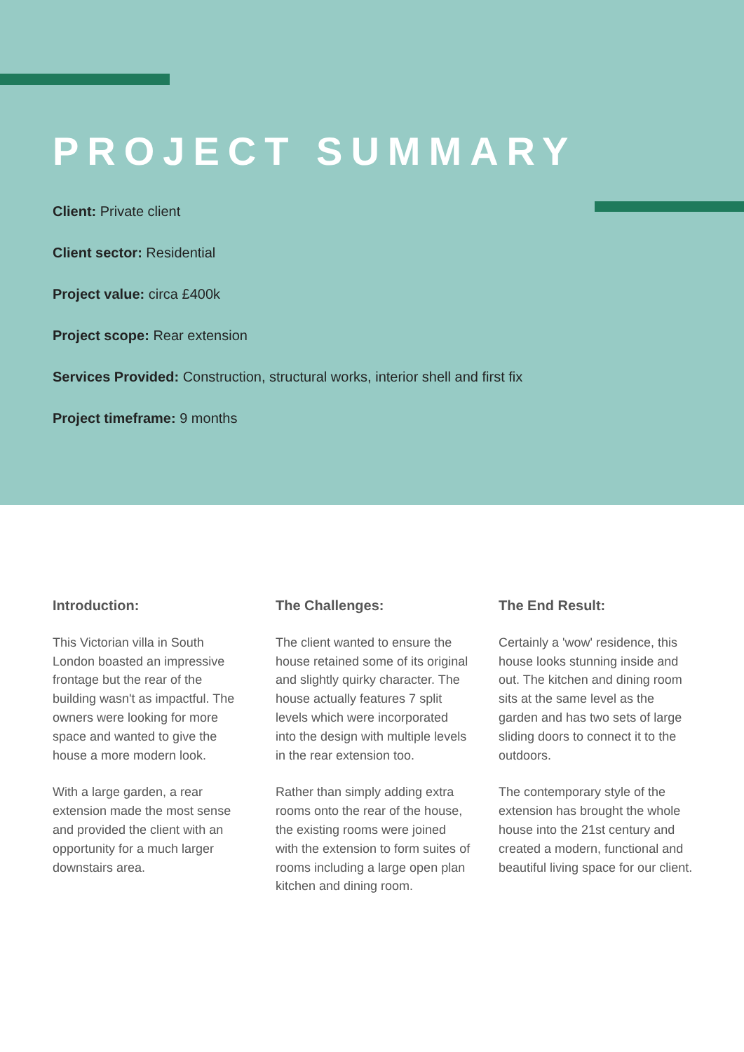PROJECT SUMMARY
Client: Private client
Client sector: Residential
Project value: circa £400k
Project scope: Rear extension
Services Provided: Construction, structural works, interior shell and first fix
Project timeframe: 9 months
Introduction:
This Victorian villa in South London boasted an impressive frontage but the rear of the building wasn't as impactful. The owners were looking for more space and wanted to give the house a more modern look.
With a large garden, a rear extension made the most sense and provided the client with an opportunity for a much larger downstairs area.
The Challenges:
The client wanted to ensure the house retained some of its original and slightly quirky character. The house actually features 7 split levels which were incorporated into the design with multiple levels in the rear extension too.
Rather than simply adding extra rooms onto the rear of the house, the existing rooms were joined with the extension to form suites of rooms including a large open plan kitchen and dining room.
The End Result:
Certainly a 'wow' residence, this house looks stunning inside and out. The kitchen and dining room sits at the same level as the garden and has two sets of large sliding doors to connect it to the outdoors.
The contemporary style of the extension has brought the whole house into the 21st century and created a modern, functional and beautiful living space for our client.